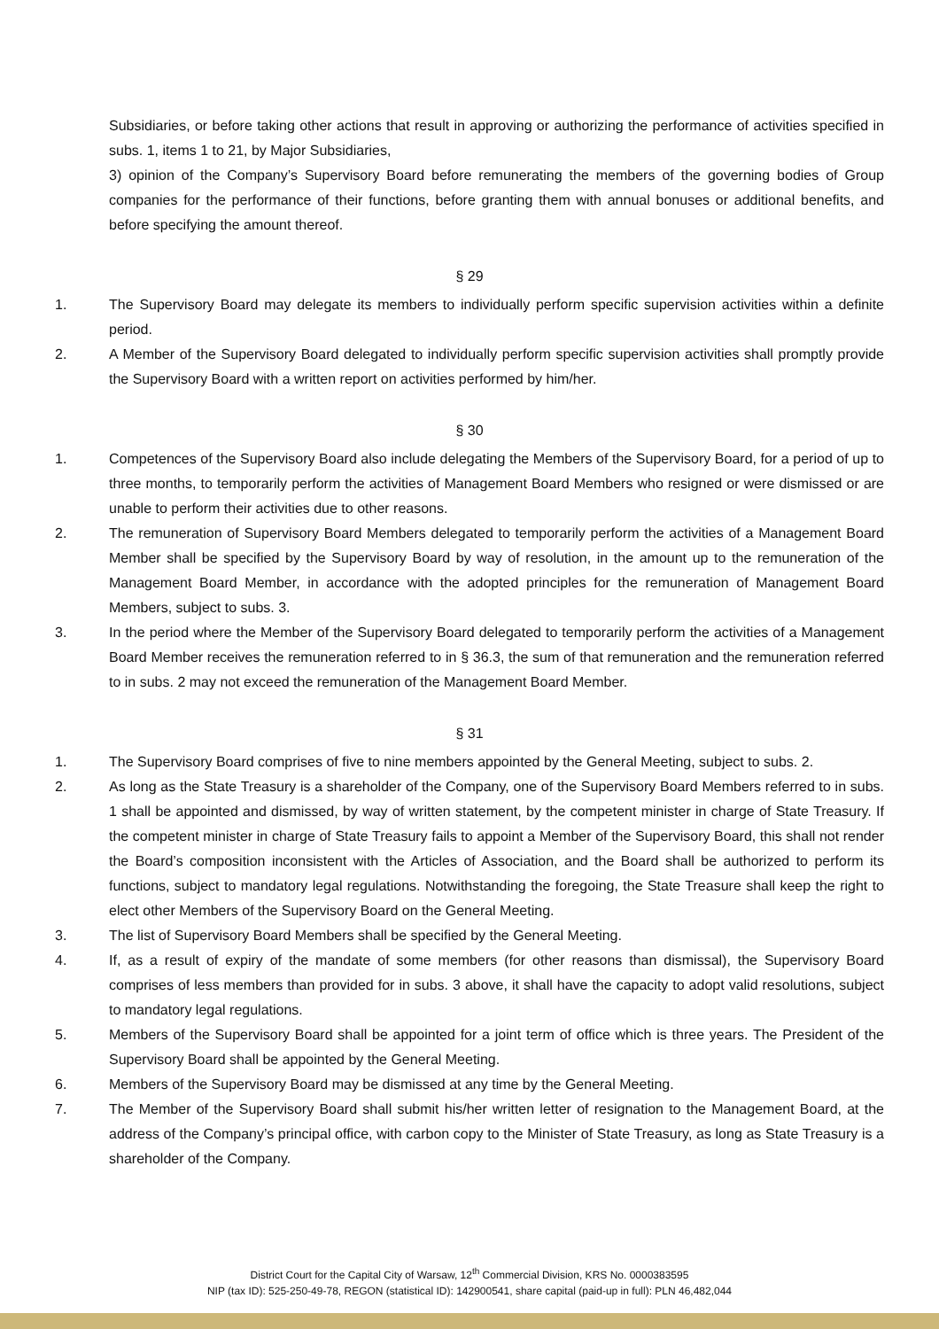Subsidiaries, or before taking other actions that result in approving or authorizing the performance of activities specified in subs. 1, items 1 to 21, by Major Subsidiaries,
3) opinion of the Company’s Supervisory Board before remunerating the members of the governing bodies of Group companies for the performance of their functions, before granting them with annual bonuses or additional benefits, and before specifying the amount thereof.
§ 29
1. The Supervisory Board may delegate its members to individually perform specific supervision activities within a definite period.
2. A Member of the Supervisory Board delegated to individually perform specific supervision activities shall promptly provide the Supervisory Board with a written report on activities performed by him/her.
§ 30
1. Competences of the Supervisory Board also include delegating the Members of the Supervisory Board, for a period of up to three months, to temporarily perform the activities of Management Board Members who resigned or were dismissed or are unable to perform their activities due to other reasons.
2. The remuneration of Supervisory Board Members delegated to temporarily perform the activities of a Management Board Member shall be specified by the Supervisory Board by way of resolution, in the amount up to the remuneration of the Management Board Member, in accordance with the adopted principles for the remuneration of Management Board Members, subject to subs. 3.
3. In the period where the Member of the Supervisory Board delegated to temporarily perform the activities of a Management Board Member receives the remuneration referred to in § 36.3, the sum of that remuneration and the remuneration referred to in subs. 2 may not exceed the remuneration of the Management Board Member.
§ 31
1. The Supervisory Board comprises of five to nine members appointed by the General Meeting, subject to subs. 2.
2. As long as the State Treasury is a shareholder of the Company, one of the Supervisory Board Members referred to in subs. 1 shall be appointed and dismissed, by way of written statement, by the competent minister in charge of State Treasury. If the competent minister in charge of State Treasury fails to appoint a Member of the Supervisory Board, this shall not render the Board’s composition inconsistent with the Articles of Association, and the Board shall be authorized to perform its functions, subject to mandatory legal regulations. Notwithstanding the foregoing, the State Treasure shall keep the right to elect other Members of the Supervisory Board on the General Meeting.
3. The list of Supervisory Board Members shall be specified by the General Meeting.
4. If, as a result of expiry of the mandate of some members (for other reasons than dismissal), the Supervisory Board comprises of less members than provided for in subs. 3 above, it shall have the capacity to adopt valid resolutions, subject to mandatory legal regulations.
5. Members of the Supervisory Board shall be appointed for a joint term of office which is three years. The President of the Supervisory Board shall be appointed by the General Meeting.
6. Members of the Supervisory Board may be dismissed at any time by the General Meeting.
7. The Member of the Supervisory Board shall submit his/her written letter of resignation to the Management Board, at the address of the Company’s principal office, with carbon copy to the Minister of State Treasury, as long as State Treasury is a shareholder of the Company.
District Court for the Capital City of Warsaw, 12<sup>th</sup> Commercial Division, KRS No. 0000383595
NIP (tax ID): 525-250-49-78, REGON (statistical ID): 142900541, share capital (paid-up in full): PLN 46,482,044